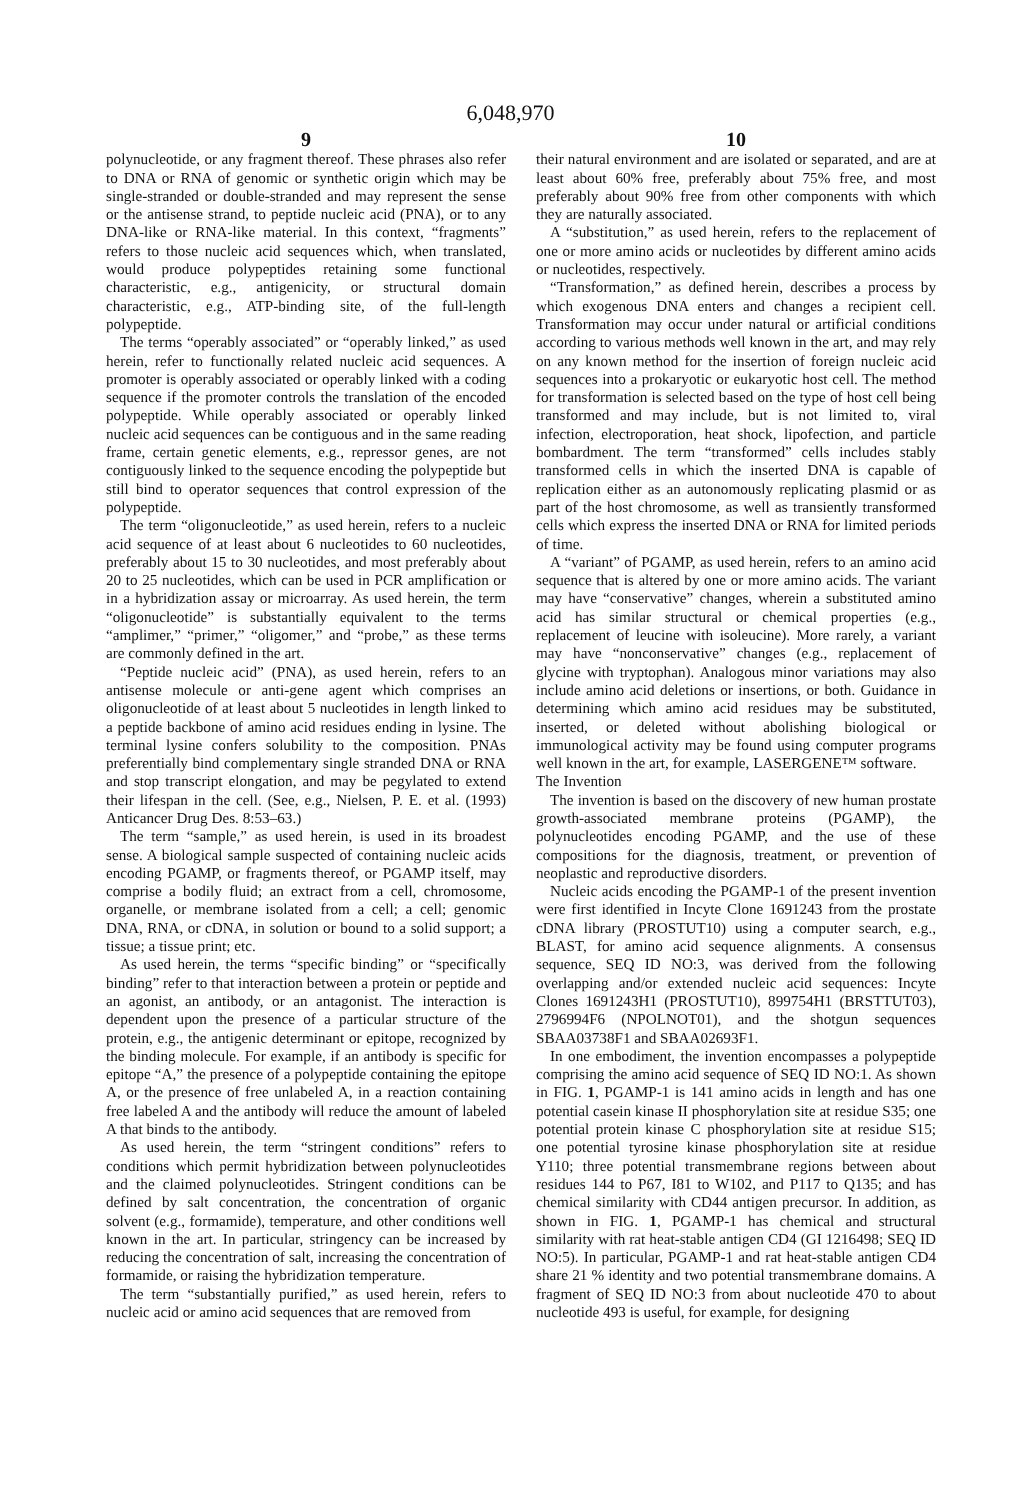6,048,970
9
polynucleotide, or any fragment thereof. These phrases also refer to DNA or RNA of genomic or synthetic origin which may be single-stranded or double-stranded and may represent the sense or the antisense strand, to peptide nucleic acid (PNA), or to any DNA-like or RNA-like material. In this context, “fragments” refers to those nucleic acid sequences which, when translated, would produce polypeptides retaining some functional characteristic, e.g., antigenicity, or structural domain characteristic, e.g., ATP-binding site, of the full-length polypeptide.
The terms “operably associated” or “operably linked,” as used herein, refer to functionally related nucleic acid sequences. A promoter is operably associated or operably linked with a coding sequence if the promoter controls the translation of the encoded polypeptide. While operably associated or operably linked nucleic acid sequences can be contiguous and in the same reading frame, certain genetic elements, e.g., repressor genes, are not contiguously linked to the sequence encoding the polypeptide but still bind to operator sequences that control expression of the polypeptide.
The term “oligonucleotide,” as used herein, refers to a nucleic acid sequence of at least about 6 nucleotides to 60 nucleotides, preferably about 15 to 30 nucleotides, and most preferably about 20 to 25 nucleotides, which can be used in PCR amplification or in a hybridization assay or microarray. As used herein, the term “oligonucleotide” is substantially equivalent to the terms “amplimer,” “primer,” “oligomer,” and “probe,” as these terms are commonly defined in the art.
“Peptide nucleic acid” (PNA), as used herein, refers to an antisense molecule or anti-gene agent which comprises an oligonucleotide of at least about 5 nucleotides in length linked to a peptide backbone of amino acid residues ending in lysine. The terminal lysine confers solubility to the composition. PNAs preferentially bind complementary single stranded DNA or RNA and stop transcript elongation, and may be pegylated to extend their lifespan in the cell. (See, e.g., Nielsen, P. E. et al. (1993) Anticancer Drug Des. 8:53–63.)
The term “sample,” as used herein, is used in its broadest sense. A biological sample suspected of containing nucleic acids encoding PGAMP, or fragments thereof, or PGAMP itself, may comprise a bodily fluid; an extract from a cell, chromosome, organelle, or membrane isolated from a cell; a cell; genomic DNA, RNA, or cDNA, in solution or bound to a solid support; a tissue; a tissue print; etc.
As used herein, the terms “specific binding” or “specifically binding” refer to that interaction between a protein or peptide and an agonist, an antibody, or an antagonist. The interaction is dependent upon the presence of a particular structure of the protein, e.g., the antigenic determinant or epitope, recognized by the binding molecule. For example, if an antibody is specific for epitope “A,” the presence of a polypeptide containing the epitope A, or the presence of free unlabeled A, in a reaction containing free labeled A and the antibody will reduce the amount of labeled A that binds to the antibody.
As used herein, the term “stringent conditions” refers to conditions which permit hybridization between polynucleotides and the claimed polynucleotides. Stringent conditions can be defined by salt concentration, the concentration of organic solvent (e.g., formamide), temperature, and other conditions well known in the art. In particular, stringency can be increased by reducing the concentration of salt, increasing the concentration of formamide, or raising the hybridization temperature.
The term “substantially purified,” as used herein, refers to nucleic acid or amino acid sequences that are removed from
10
their natural environment and are isolated or separated, and are at least about 60% free, preferably about 75% free, and most preferably about 90% free from other components with which they are naturally associated.
A “substitution,” as used herein, refers to the replacement of one or more amino acids or nucleotides by different amino acids or nucleotides, respectively.
“Transformation,” as defined herein, describes a process by which exogenous DNA enters and changes a recipient cell. Transformation may occur under natural or artificial conditions according to various methods well known in the art, and may rely on any known method for the insertion of foreign nucleic acid sequences into a prokaryotic or eukaryotic host cell. The method for transformation is selected based on the type of host cell being transformed and may include, but is not limited to, viral infection, electroporation, heat shock, lipofection, and particle bombardment. The term “transformed” cells includes stably transformed cells in which the inserted DNA is capable of replication either as an autonomously replicating plasmid or as part of the host chromosome, as well as transiently transformed cells which express the inserted DNA or RNA for limited periods of time.
A “variant” of PGAMP, as used herein, refers to an amino acid sequence that is altered by one or more amino acids. The variant may have “conservative” changes, wherein a substituted amino acid has similar structural or chemical properties (e.g., replacement of leucine with isoleucine). More rarely, a variant may have “nonconservative” changes (e.g., replacement of glycine with tryptophan). Analogous minor variations may also include amino acid deletions or insertions, or both. Guidance in determining which amino acid residues may be substituted, inserted, or deleted without abolishing biological or immunological activity may be found using computer programs well known in the art, for example, LASERGENE™ software.
The Invention
The invention is based on the discovery of new human prostate growth-associated membrane proteins (PGAMP), the polynucleotides encoding PGAMP, and the use of these compositions for the diagnosis, treatment, or prevention of neoplastic and reproductive disorders.
Nucleic acids encoding the PGAMP-1 of the present invention were first identified in Incyte Clone 1691243 from the prostate cDNA library (PROSTUT10) using a computer search, e.g., BLAST, for amino acid sequence alignments. A consensus sequence, SEQ ID NO:3, was derived from the following overlapping and/or extended nucleic acid sequences: Incyte Clones 1691243H1 (PROSTUT10), 899754H1 (BRSTTUT03), 2796994F6 (NPOLNOT01), and the shotgun sequences SBAA03738F1 and SBAA02693F1.
In one embodiment, the invention encompasses a polypeptide comprising the amino acid sequence of SEQ ID NO:1. As shown in FIG. 1, PGAMP-1 is 141 amino acids in length and has one potential casein kinase II phosphorylation site at residue S35; one potential protein kinase C phosphorylation site at residue S15; one potential tyrosine kinase phosphorylation site at residue Y110; three potential transmembrane regions between about residues 144 to P67, I81 to W102, and P117 to Q135; and has chemical similarity with CD44 antigen precursor. In addition, as shown in FIG. 1, PGAMP-1 has chemical and structural similarity with rat heat-stable antigen CD4 (GI 1216498; SEQ ID NO:5). In particular, PGAMP-1 and rat heat-stable antigen CD4 share 21 % identity and two potential transmembrane domains. A fragment of SEQ ID NO:3 from about nucleotide 470 to about nucleotide 493 is useful, for example, for designing